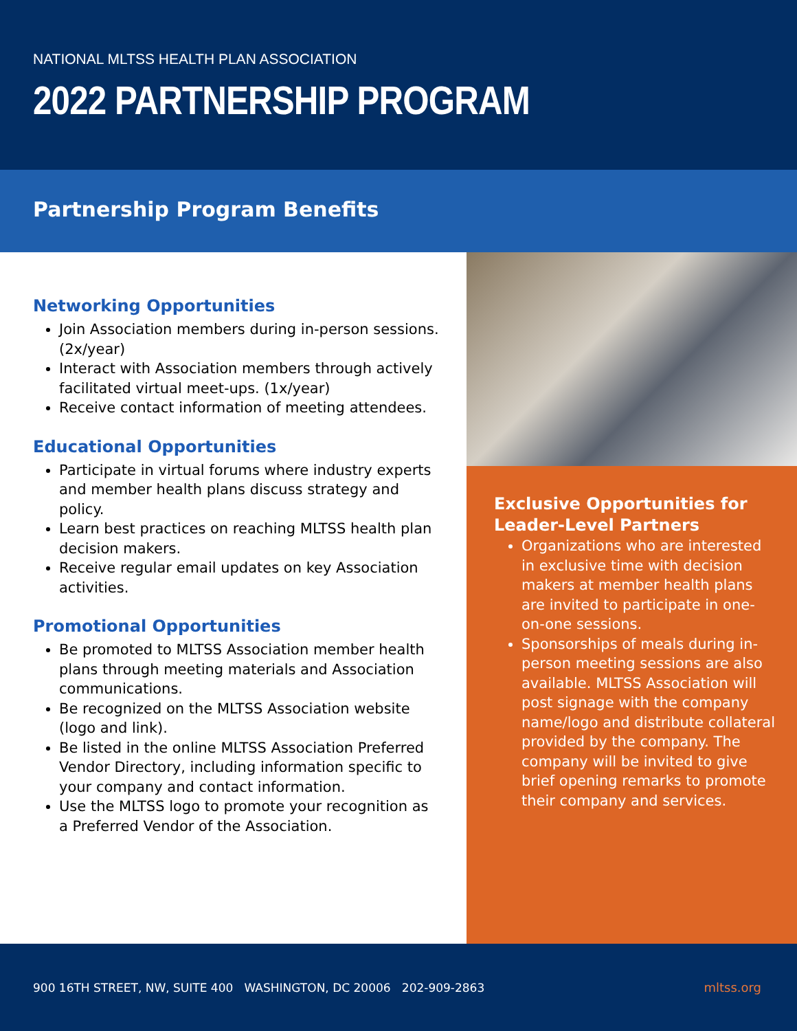NATIONAL MLTSS HEALTH PLAN ASSOCIATION
2022 PARTNERSHIP PROGRAM
Partnership Program Benefits
Networking Opportunities
Join Association members during in-person sessions. (2x/year)
Interact with Association members through actively facilitated virtual meet-ups. (1x/year)
Receive contact information of meeting attendees.
Educational Opportunities
Participate in virtual forums where industry experts and member health plans discuss strategy and policy.
Learn best practices on reaching MLTSS health plan decision makers.
Receive regular email updates on key Association activities.
Promotional Opportunities
Be promoted to MLTSS Association member health plans through meeting materials and Association communications.
Be recognized on the MLTSS Association website (logo and link).
Be listed in the online MLTSS Association Preferred Vendor Directory, including information specific to your company and contact information.
Use the MLTSS logo to promote your recognition as a Preferred Vendor of the Association.
Exclusive Opportunities for Leader-Level Partners
Organizations who are interested in exclusive time with decision makers at member health plans are invited to participate in one-on-one sessions.
Sponsorships of meals during in-person meeting sessions are also available. MLTSS Association will post signage with the company name/logo and distribute collateral provided by the company. The company will be invited to give brief opening remarks to promote their company and services.
900 16TH STREET, NW, SUITE 400 WASHINGTON, DC 20006 202-909-2863 mltss.org